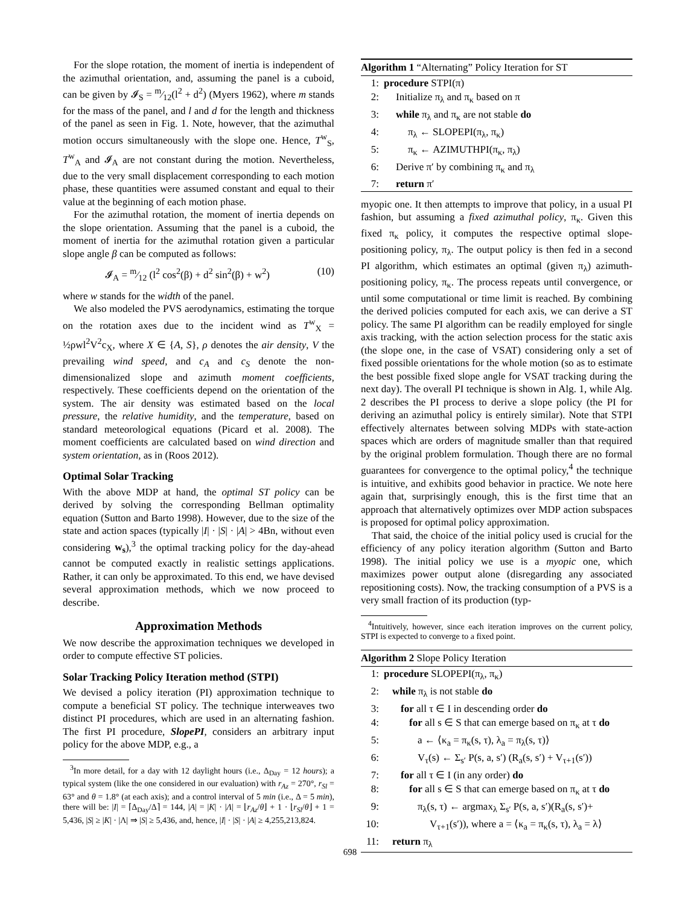For the slope rotation, the moment of inertia is independent of the azimuthal orientation, and, assuming the panel is a cuboid, can be given by 𝓘<sub>S</sub> = m⁄12(l<sup>2</sup> + d<sup>2</sup>) (Myers 1962), where m stands for the mass of the panel, and l and d for the length and thickness of the panel as seen in Fig. 1. Note, however, that the azimuthal motion occurs simultaneously with the slope one. Hence, T<sup>w</sup><sub>S</sub>, T<sup>w</sup><sub>A</sub> and 𝓘<sub>A</sub> are not constant during the motion. Nevertheless, due to the very small displacement corresponding to each motion phase, these quantities were assumed constant and equal to their value at the beginning of each motion phase.
For the azimuthal rotation, the moment of inertia depends on the slope orientation. Assuming that the panel is a cuboid, the moment of inertia for the azimuthal rotation given a particular slope angle β can be computed as follows:
𝓘<sub>A</sub> = m⁄12 (l<sup>2</sup> cos<sup>2</sup>(β) + d<sup>2</sup> sin<sup>2</sup>(β) + w<sup>2</sup>) (10)
where w stands for the width of the panel.
We also modeled the PVS aerodynamics, estimating the torque on the rotation axes due to the incident wind as T<sup>w</sup><sub>X</sub> = ½ρwl<sup>2</sup>V<sup>2</sup>c<sub>X</sub>, where X ∈ {A, S}, ρ denotes the air density, V the prevailing wind speed, and c<sub>A</sub> and c<sub>S</sub> denote the non-dimensionalized slope and azimuth moment coefficients, respectively. These coefficients depend on the orientation of the system. The air density was estimated based on the local pressure, the relative humidity, and the temperature, based on standard meteorological equations (Picard et al. 2008). The moment coefficients are calculated based on wind direction and system orientation, as in (Roos 2012).
Optimal Solar Tracking
With the above MDP at hand, the optimal ST policy can be derived by solving the corresponding Bellman optimality equation (Sutton and Barto 1998). However, due to the size of the state and action spaces (typically |I| · |S| · |A| > 4Bn, without even considering w<sub>s</sub>),<sup>3</sup> the optimal tracking policy for the day-ahead cannot be computed exactly in realistic settings applications. Rather, it can only be approximated. To this end, we have devised several approximation methods, which we now proceed to describe.
Approximation Methods
We now describe the approximation techniques we developed in order to compute effective ST policies.
Solar Tracking Policy Iteration method (STPI)
We devised a policy iteration (PI) approximation technique to compute a beneficial ST policy. The technique interweaves two distinct PI procedures, which are used in an alternating fashion. The first PI procedure, SlopePI, considers an arbitrary input policy for the above MDP, e.g., a
<sup>3</sup> In more detail, for a day with 12 daylight hours (i.e., Δ<sub>Day</sub> = 12 hours); a typical system (like the one considered in our evaluation) with r<sub>Az</sub> = 270°, r<sub>Sl</sub> = 63° and θ = 1.8° (at each axis); and a control interval of 5 min (i.e., Δ = 5 min), there will be: |I| = ⌈Δ<sub>Day</sub>/Δ⌉ = 144, |A| = |K| · |Λ| = ⌊r<sub>Az</sub>/θ⌋ + 1 · ⌊r<sub>Sl</sub>/θ⌋ + 1 = 5,436, |S| ≥ |K| · |Λ| ⇒ |S| ≥ 5,436, and, hence, |I| · |S| · |A| ≥ 4,255,213,824.
Algorithm 1 “Alternating” Policy Iteration for ST
| 1: | procedure STPI(π) |
| 2: | Initialize π<sub>λ</sub> and π<sub>κ</sub> based on π |
| 3: | while π<sub>λ</sub> and π<sub>κ</sub> are not stable do |
| 4: | π<sub>λ</sub> ← SLOPEPI(π<sub>λ</sub>, π<sub>κ</sub>) |
| 5: | π<sub>κ</sub> ← AZIMUTHPI(π<sub>κ</sub>, π<sub>λ</sub>) |
| 6: | Derive π′ by combining π<sub>κ</sub> and π<sub>λ</sub> |
| 7: | return π′ |
myopic one. It then attempts to improve that policy, in a usual PI fashion, but assuming a fixed azimuthal policy, π<sub>κ</sub>. Given this fixed π<sub>κ</sub> policy, it computes the respective optimal slope-positioning policy, π<sub>λ</sub>. The output policy is then fed in a second PI algorithm, which estimates an optimal (given π<sub>λ</sub>) azimuth-positioning policy, π<sub>κ</sub>. The process repeats until convergence, or until some computational or time limit is reached. By combining the derived policies computed for each axis, we can derive a ST policy. The same PI algorithm can be readily employed for single axis tracking, with the action selection process for the static axis (the slope one, in the case of VSAT) considering only a set of fixed possible orientations for the whole motion (so as to estimate the best possible fixed slope angle for VSAT tracking during the next day). The overall PI technique is shown in Alg. 1, while Alg. 2 describes the PI process to derive a slope policy (the PI for deriving an azimuthal policy is entirely similar). Note that STPI effectively alternates between solving MDPs with state-action spaces which are orders of magnitude smaller than that required by the original problem formulation. Though there are no formal guarantees for convergence to the optimal policy,<sup>4</sup> the technique is intuitive, and exhibits good behavior in practice. We note here again that, surprisingly enough, this is the first time that an approach that alternatively optimizes over MDP action subspaces is proposed for optimal policy approximation.
That said, the choice of the initial policy used is crucial for the efficiency of any policy iteration algorithm (Sutton and Barto 1998). The initial policy we use is a myopic one, which maximizes power output alone (disregarding any associated repositioning costs). Now, the tracking consumption of a PVS is a very small fraction of its production (typ-
<sup>4</sup> Intuitively, however, since each iteration improves on the current policy, STPI is expected to converge to a fixed point.
Algorithm 2 Slope Policy Iteration
| 1: | procedure SLOPEPI(π<sub>λ</sub>, π<sub>κ</sub>) |
| 2: | while π<sub>λ</sub> is not stable do |
| 3: | for all τ ∈ I in descending order do |
| 4: | for all s ∈ S that can emerge based on π<sub>κ</sub> at τ do |
| 5: | a ← ⟨κ<sub>a</sub> = π<sub>κ</sub>(s, τ), λ<sub>a</sub> = π<sub>λ</sub>(s, τ)⟩ |
| 6: | V<sub>τ</sub>(s) ← Σ<sub>s′</sub> P(s, a, s′) (R<sub>a</sub>(s, s′) + V<sub>τ+1</sub>(s′)) |
| 7: | for all τ ∈ I (in any order) do |
| 8: | for all s ∈ S that can emerge based on π<sub>κ</sub> at τ do |
| 9: | π<sub>λ</sub>(s, τ) ← argmax<sub>λ</sub> Σ<sub>s′</sub> P(s, a, s′)(R<sub>a</sub>(s, s′)+ |
| 10: | V<sub>τ+1</sub>(s′)), where a = ⟨κ<sub>a</sub> = π<sub>κ</sub>(s, τ), λ<sub>a</sub> = λ⟩ |
| 11: | return π<sub>λ</sub> |
698